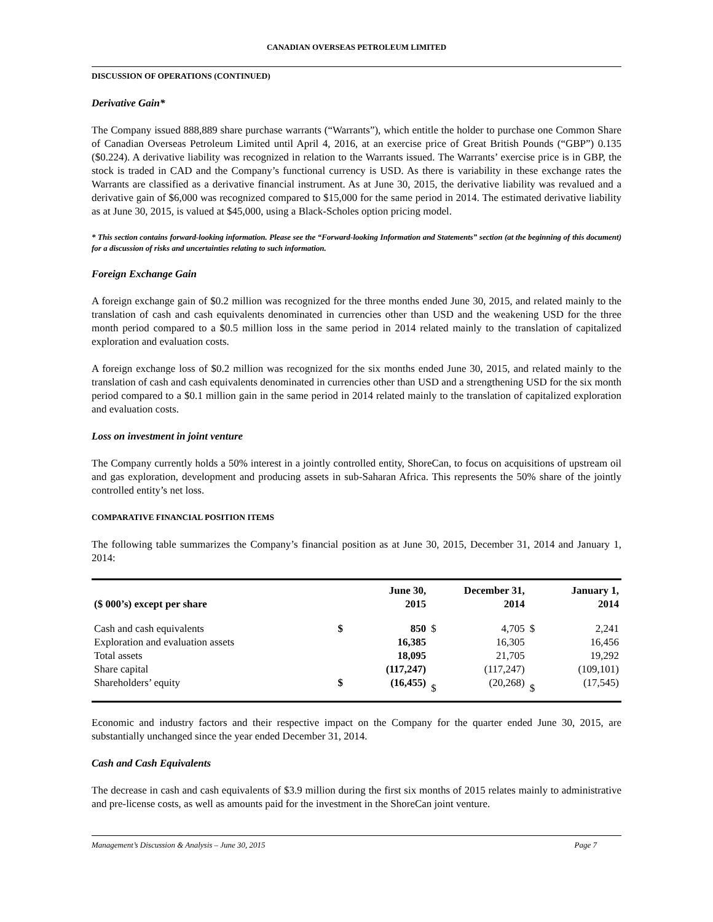CANADIAN OVERSEAS PETROLEUM LIMITED
DISCUSSION OF OPERATIONS (CONTINUED)
Derivative Gain*
The Company issued 888,889 share purchase warrants (“Warrants”), which entitle the holder to purchase one Common Share of Canadian Overseas Petroleum Limited until April 4, 2016, at an exercise price of Great British Pounds (“GBP”) 0.135 ($0.224). A derivative liability was recognized in relation to the Warrants issued. The Warrants’ exercise price is in GBP, the stock is traded in CAD and the Company’s functional currency is USD. As there is variability in these exchange rates the Warrants are classified as a derivative financial instrument. As at June 30, 2015, the derivative liability was revalued and a derivative gain of $6,000 was recognized compared to $15,000 for the same period in 2014. The estimated derivative liability as at June 30, 2015, is valued at $45,000, using a Black-Scholes option pricing model.
* This section contains forward-looking information. Please see the “Forward-looking Information and Statements” section (at the beginning of this document) for a discussion of risks and uncertainties relating to such information.
Foreign Exchange Gain
A foreign exchange gain of $0.2 million was recognized for the three months ended June 30, 2015, and related mainly to the translation of cash and cash equivalents denominated in currencies other than USD and the weakening USD for the three month period compared to a $0.5 million loss in the same period in 2014 related mainly to the translation of capitalized exploration and evaluation costs.
A foreign exchange loss of $0.2 million was recognized for the six months ended June 30, 2015, and related mainly to the translation of cash and cash equivalents denominated in currencies other than USD and a strengthening USD for the six month period compared to a $0.1 million gain in the same period in 2014 related mainly to the translation of capitalized exploration and evaluation costs.
Loss on investment in joint venture
The Company currently holds a 50% interest in a jointly controlled entity, ShoreCan, to focus on acquisitions of upstream oil and gas exploration, development and producing assets in sub-Saharan Africa. This represents the 50% share of the jointly controlled entity’s net loss.
COMPARATIVE FINANCIAL POSITION ITEMS
The following table summarizes the Company’s financial position as at June 30, 2015, December 31, 2014 and January 1, 2014:
| ($ 000’s) except per share | June 30, 2015 | | December 31, 2014 | | January 1, 2014 | |
| --- | --- | --- | --- | --- | --- | --- |
| Cash and cash equivalents | $ | 850 | $ | 4,705 | $ | 2,241 |
| Exploration and evaluation assets | | 16,385 | | 16,305 | | 16,456 |
| Total assets | | 18,095 | | 21,705 | | 19,292 |
| Share capital | | (117,247) | | (117,247) | | (109,101) |
| Shareholders’ equity | $ | (16,455) | $ | (20,268) | $ | (17,545) |
Economic and industry factors and their respective impact on the Company for the quarter ended June 30, 2015, are substantially unchanged since the year ended December 31, 2014.
Cash and Cash Equivalents
The decrease in cash and cash equivalents of $3.9 million during the first six months of 2015 relates mainly to administrative and pre-license costs, as well as amounts paid for the investment in the ShoreCan joint venture.
Management’s Discussion & Analysis – June 30, 2015 Page 7